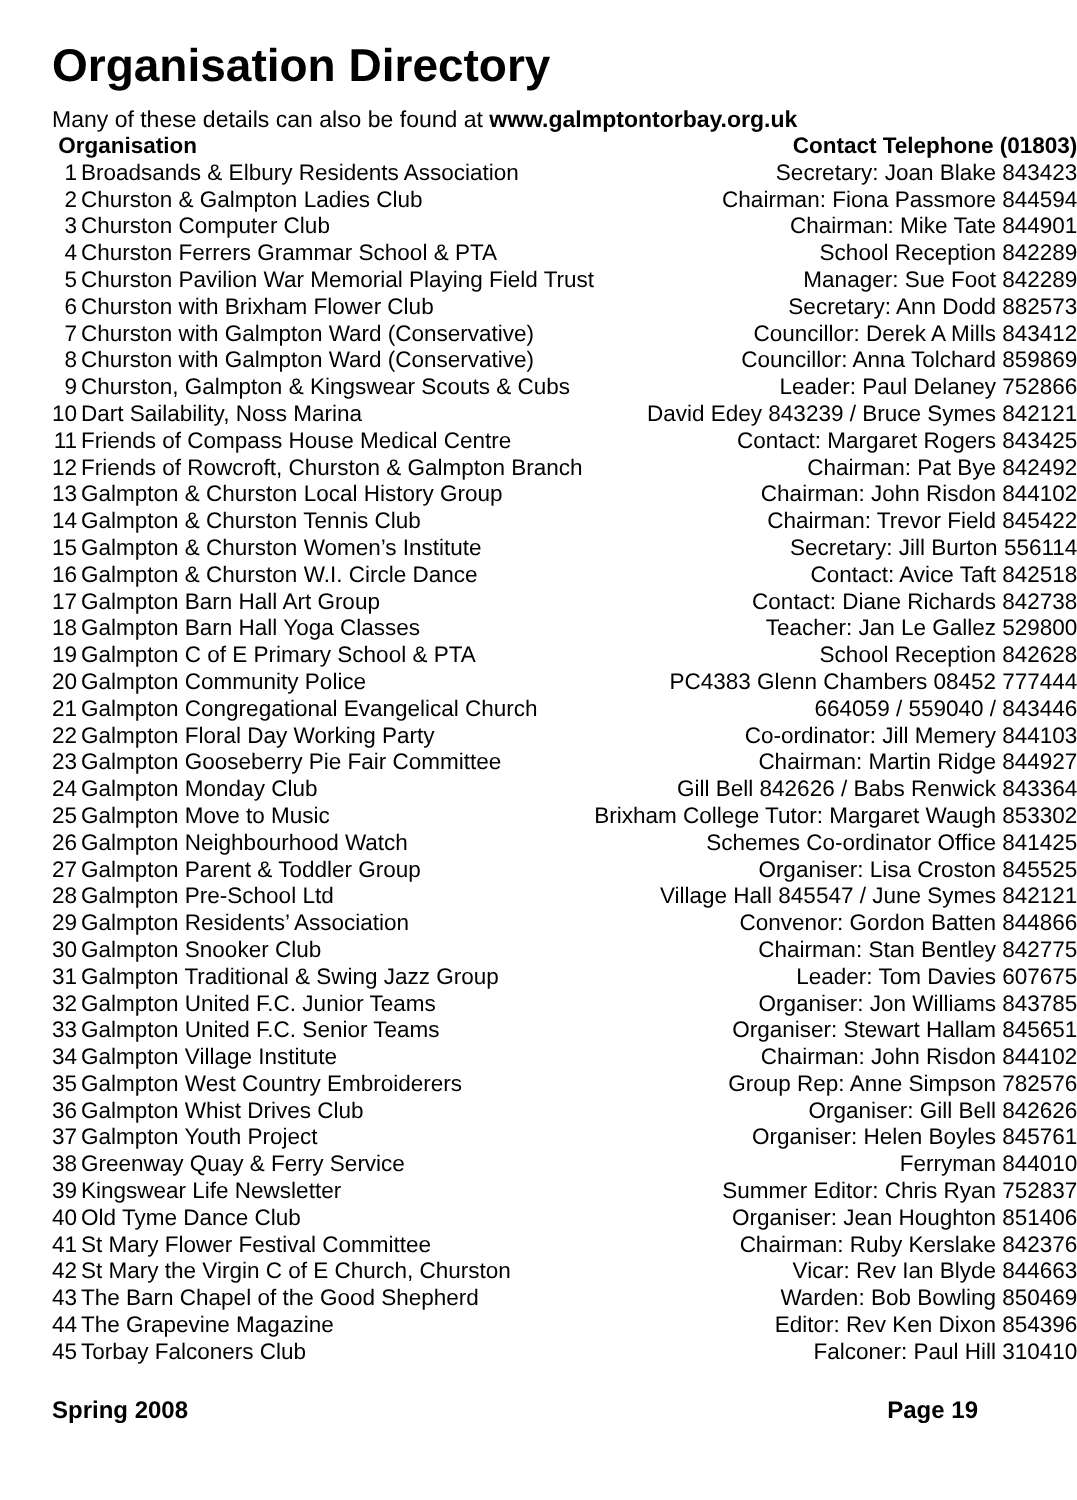Organisation Directory
Many of these details can also be found at www.galmptontorbay.org.uk
| Organisation | | Contact Telephone (01803) |
| --- | --- | --- |
| 1 | Broadsands & Elbury Residents Association | Secretary: Joan Blake 843423 |
| 2 | Churston & Galmpton Ladies Club | Chairman: Fiona Passmore 844594 |
| 3 | Churston Computer Club | Chairman: Mike Tate 844901 |
| 4 | Churston Ferrers Grammar School & PTA | School Reception 842289 |
| 5 | Churston Pavilion War Memorial Playing Field Trust | Manager: Sue Foot 842289 |
| 6 | Churston with Brixham Flower Club | Secretary: Ann Dodd 882573 |
| 7 | Churston with Galmpton Ward (Conservative) | Councillor: Derek A Mills 843412 |
| 8 | Churston with Galmpton Ward (Conservative) | Councillor: Anna Tolchard 859869 |
| 9 | Churston, Galmpton & Kingswear Scouts & Cubs | Leader: Paul Delaney 752866 |
| 10 | Dart Sailability, Noss Marina | David Edey 843239 / Bruce Symes 842121 |
| 11 | Friends of Compass House Medical Centre | Contact: Margaret Rogers 843425 |
| 12 | Friends of Rowcroft, Churston & Galmpton Branch | Chairman: Pat Bye 842492 |
| 13 | Galmpton & Churston Local History Group | Chairman: John Risdon 844102 |
| 14 | Galmpton & Churston Tennis Club | Chairman: Trevor Field 845422 |
| 15 | Galmpton & Churston Women’s Institute | Secretary: Jill Burton 556114 |
| 16 | Galmpton & Churston W.I. Circle Dance | Contact: Avice Taft 842518 |
| 17 | Galmpton Barn Hall Art Group | Contact: Diane Richards 842738 |
| 18 | Galmpton Barn Hall Yoga Classes | Teacher: Jan Le Gallez 529800 |
| 19 | Galmpton C of E Primary School & PTA | School Reception 842628 |
| 20 | Galmpton Community Police | PC4383 Glenn Chambers 08452 777444 |
| 21 | Galmpton Congregational Evangelical Church | 664059 / 559040 / 843446 |
| 22 | Galmpton Floral Day Working Party | Co-ordinator: Jill Memery 844103 |
| 23 | Galmpton Gooseberry Pie Fair Committee | Chairman: Martin Ridge 844927 |
| 24 | Galmpton Monday Club | Gill Bell 842626 / Babs Renwick 843364 |
| 25 | Galmpton Move to Music | Brixham College Tutor: Margaret Waugh 853302 |
| 26 | Galmpton Neighbourhood Watch | Schemes Co-ordinator Office 841425 |
| 27 | Galmpton Parent & Toddler Group | Organiser: Lisa Croston 845525 |
| 28 | Galmpton Pre-School Ltd | Village Hall 845547 / June Symes 842121 |
| 29 | Galmpton Residents’ Association | Convenor: Gordon Batten 844866 |
| 30 | Galmpton Snooker Club | Chairman: Stan Bentley 842775 |
| 31 | Galmpton Traditional & Swing Jazz Group | Leader: Tom Davies 607675 |
| 32 | Galmpton United F.C. Junior Teams | Organiser: Jon Williams 843785 |
| 33 | Galmpton United F.C. Senior Teams | Organiser: Stewart Hallam 845651 |
| 34 | Galmpton Village Institute | Chairman: John Risdon 844102 |
| 35 | Galmpton West Country Embroiderers | Group Rep: Anne Simpson 782576 |
| 36 | Galmpton Whist Drives Club | Organiser: Gill Bell 842626 |
| 37 | Galmpton Youth Project | Organiser: Helen Boyles 845761 |
| 38 | Greenway Quay & Ferry Service | Ferryman 844010 |
| 39 | Kingswear Life Newsletter | Summer Editor: Chris Ryan 752837 |
| 40 | Old Tyme Dance Club | Organiser: Jean Houghton 851406 |
| 41 | St Mary Flower Festival Committee | Chairman: Ruby Kerslake 842376 |
| 42 | St Mary the Virgin C of E Church, Churston | Vicar: Rev Ian Blyde 844663 |
| 43 | The Barn Chapel of the Good Shepherd | Warden: Bob Bowling 850469 |
| 44 | The Grapevine Magazine | Editor: Rev Ken Dixon 854396 |
| 45 | Torbay Falconers Club | Falconer: Paul Hill 310410 |
Spring 2008 Page 19